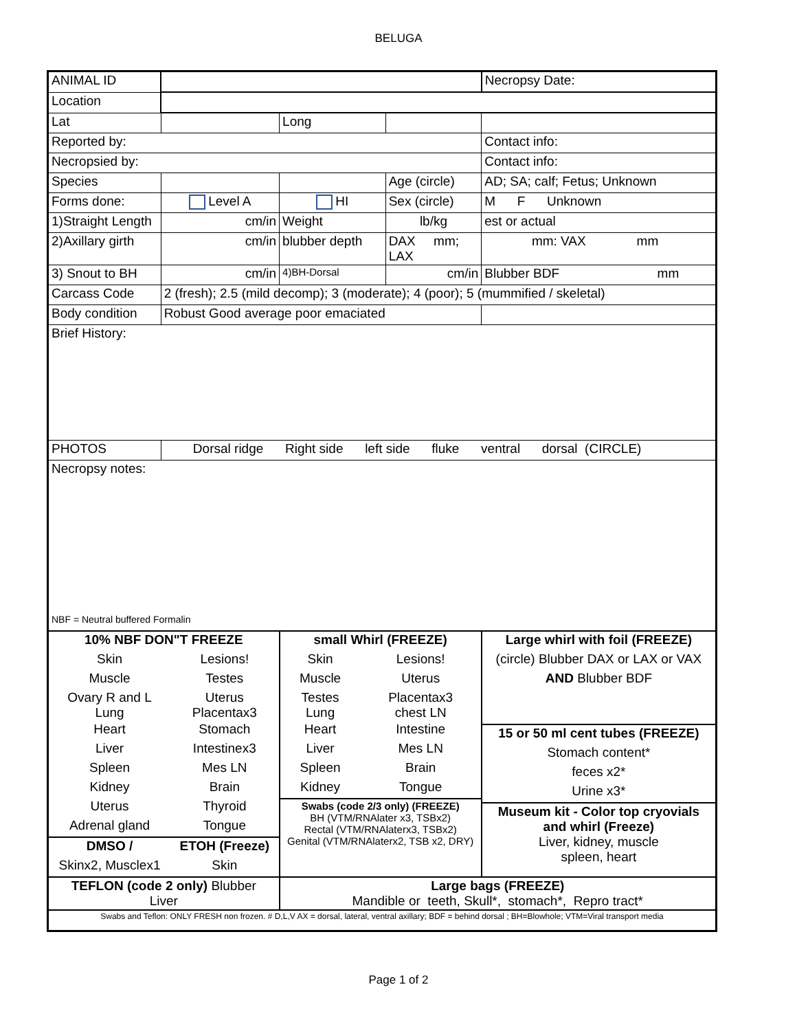BELUGA
| ANIMAL ID | | | | Necropsy Date: |
| Location | | | | |
| Lat | | Long | | |
| Reported by: | | | | Contact info: |
| Necropsied by: | | | | Contact info: |
| Species | | | Age (circle) | AD; SA; calf; Fetus; Unknown |
| Forms done: | Level A | HI | Sex (circle) | M F Unknown |
| 1)Straight Length | cm/in | Weight | lb/kg | est or actual |
| 2)Axillary girth | cm/in | blubber depth | DAX mm; LAX | mm: VAX mm |
| 3) Snout to BH | cm/in | 4)BH-Dorsal | cm/in | Blubber BDF mm |
| Carcass Code | 2 (fresh); 2.5 (mild decomp); 3 (moderate); 4 (poor); 5 (mummified / skeletal) | | | |
| Body condition | Robust Good average poor emaciated | | | |
| Brief History: | | | | |
| PHOTOS | Dorsal ridge Right side left side fluke ventral dorsal (CIRCLE) | | | |
| Necropsy notes: NBF = Neutral buffered Formalin | | | | |
| / 10% NBF DON"T FREEZE / / / Skin / Lesions! / / Muscle / Testes / / Ovary R and L Lung / Uterus Placentax3 / / Heart / Stomach / / Liver / Intestinex3 / / Spleen / Mes LN / / Kidney / Brain / / Uterus / Thyroid / / Adrenal gland / Tongue / / DMSO / / ETOH (Freeze) / / Skinx2, Musclex1 / Skin / | | / small Whirl (FREEZE) / / / Skin / Lesions! / / Muscle / Uterus / / Testes Lung / Placentax3 chest LN / / Heart / Intestine / / Liver / Mes LN / / Spleen / Brain / / Kidney / Tongue / / Swabs (code 2/3 only) (FREEZE) BH (VTM/RNAlater x3, TSBx2) Rectal (VTM/RNAlaterx3, TSBx2) Genital (VTM/RNAlaterx2, TSB x2, DRY) / / | | / Large whirl with foil (FREEZE) / / (circle) Blubber DAX or LAX or VAX / / AND Blubber BDF / / 15 or 50 ml cent tubes (FREEZE) / / Stomach content* / / feces x2* / / Urine x3* / / Museum kit - Color top cryovials and whirl (Freeze) Liver, kidney, muscle spleen, heart / |
| TEFLON (code 2 only) Blubber Liver | | Large bags (FREEZE) Mandible or teeth, Skull*, stomach*, Repro tract* | | |
| Swabs and Teflon: ONLY FRESH non frozen. # D,L,V AX = dorsal, lateral, ventral axillary; BDF = behind dorsal ; BH=Blowhole; VTM=Viral transport media | | | | |
Page 1 of 2